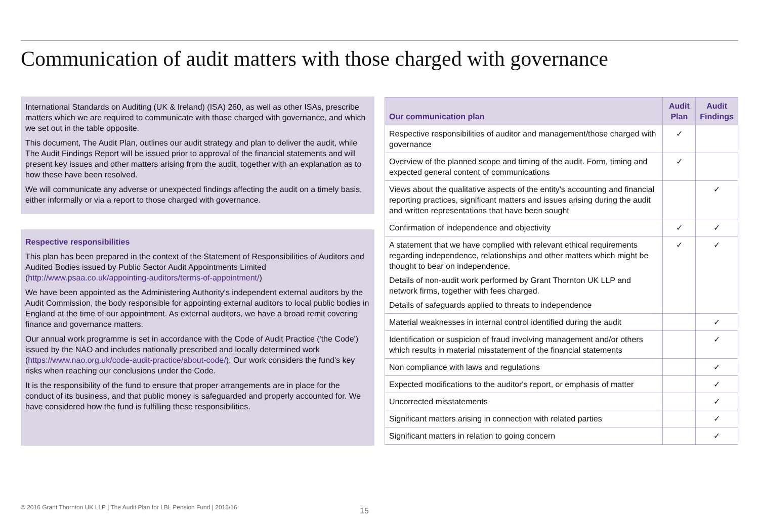Communication of audit matters with those charged with governance
International Standards on Auditing (UK & Ireland) (ISA) 260, as well as other ISAs, prescribe matters which we are required to communicate with those charged with governance, and which we set out in the table opposite.
This document, The Audit Plan, outlines our audit strategy and plan to deliver the audit, while The Audit Findings Report will be issued prior to approval of the financial statements and will present key issues and other matters arising from the audit, together with an explanation as to how these have been resolved.
We will communicate any adverse or unexpected findings affecting the audit on a timely basis, either informally or via a report to those charged with governance.
Respective responsibilities
This plan has been prepared in the context of the Statement of Responsibilities of Auditors and Audited Bodies issued by Public Sector Audit Appointments Limited (http://www.psaa.co.uk/appointing-auditors/terms-of-appointment/)
We have been appointed as the Administering Authority's independent external auditors by the Audit Commission, the body responsible for appointing external auditors to local public bodies in England at the time of our appointment. As external auditors, we have a broad remit covering finance and governance matters.
Our annual work programme is set in accordance with the Code of Audit Practice ('the Code') issued by the NAO and includes nationally prescribed and locally determined work (https://www.nao.org.uk/code-audit-practice/about-code/). Our work considers the fund's key risks when reaching our conclusions under the Code.
It is the responsibility of the fund to ensure that proper arrangements are in place for the conduct of its business, and that public money is safeguarded and properly accounted for. We have considered how the fund is fulfilling these responsibilities.
| Our communication plan | Audit Plan | Audit Findings |
| --- | --- | --- |
| Respective responsibilities of auditor and management/those charged with governance | ✓ | |
| Overview of the planned scope and timing of the audit. Form, timing and expected general content of communications | ✓ | |
| Views about the qualitative aspects of the entity's accounting and financial reporting practices, significant matters and issues arising during the audit and written representations that have been sought | | ✓ |
| Confirmation of independence and objectivity | ✓ | ✓ |
| A statement that we have complied with relevant ethical requirements regarding independence, relationships and other matters which might be thought to bear on independence. Details of non-audit work performed by Grant Thornton UK LLP and network firms, together with fees charged. Details of safeguards applied to threats to independence | ✓ | ✓ |
| Material weaknesses in internal control identified during the audit | | ✓ |
| Identification or suspicion of fraud involving management and/or others which results in material misstatement of the financial statements | | ✓ |
| Non compliance with laws and regulations | | ✓ |
| Expected modifications to the auditor's report, or emphasis of matter | | ✓ |
| Uncorrected misstatements | | ✓ |
| Significant matters arising in connection with related parties | | ✓ |
| Significant matters in relation to going concern | | ✓ |
© 2016 Grant Thornton UK LLP | The Audit Plan for LBL Pension Fund | 2015/16
15